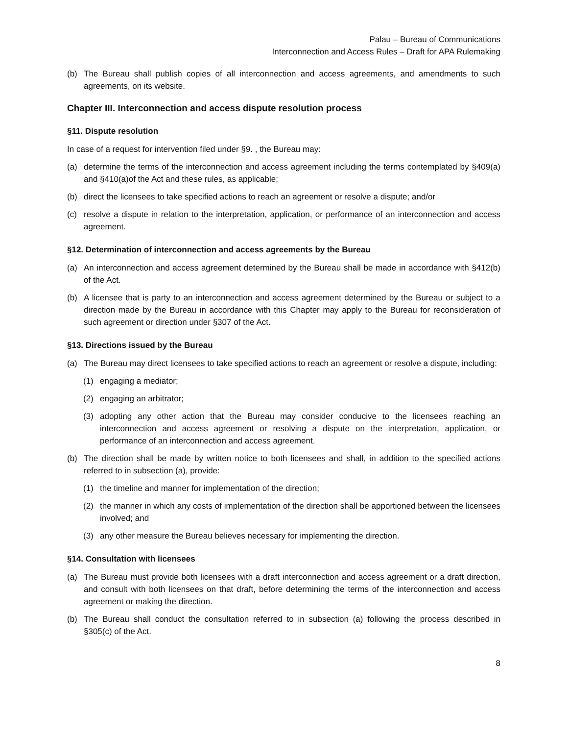Palau – Bureau of Communications
Interconnection and Access Rules – Draft for APA Rulemaking
(b) The Bureau shall publish copies of all interconnection and access agreements, and amendments to such agreements, on its website.
Chapter III. Interconnection and access dispute resolution process
§11. Dispute resolution
In case of a request for intervention filed under §9. , the Bureau may:
(a) determine the terms of the interconnection and access agreement including the terms contemplated by §409(a) and §410(a)of the Act and these rules, as applicable;
(b) direct the licensees to take specified actions to reach an agreement or resolve a dispute; and/or
(c) resolve a dispute in relation to the interpretation, application, or performance of an interconnection and access agreement.
§12. Determination of interconnection and access agreements by the Bureau
(a) An interconnection and access agreement determined by the Bureau shall be made in accordance with §412(b) of the Act.
(b) A licensee that is party to an interconnection and access agreement determined by the Bureau or subject to a direction made by the Bureau in accordance with this Chapter may apply to the Bureau for reconsideration of such agreement or direction under §307 of the Act.
§13. Directions issued by the Bureau
(a) The Bureau may direct licensees to take specified actions to reach an agreement or resolve a dispute, including:
(1) engaging a mediator;
(2) engaging an arbitrator;
(3) adopting any other action that the Bureau may consider conducive to the licensees reaching an interconnection and access agreement or resolving a dispute on the interpretation, application, or performance of an interconnection and access agreement.
(b) The direction shall be made by written notice to both licensees and shall, in addition to the specified actions referred to in subsection (a), provide:
(1) the timeline and manner for implementation of the direction;
(2) the manner in which any costs of implementation of the direction shall be apportioned between the licensees involved; and
(3) any other measure the Bureau believes necessary for implementing the direction.
§14. Consultation with licensees
(a) The Bureau must provide both licensees with a draft interconnection and access agreement or a draft direction, and consult with both licensees on that draft, before determining the terms of the interconnection and access agreement or making the direction.
(b) The Bureau shall conduct the consultation referred to in subsection (a) following the process described in §305(c) of the Act.
8